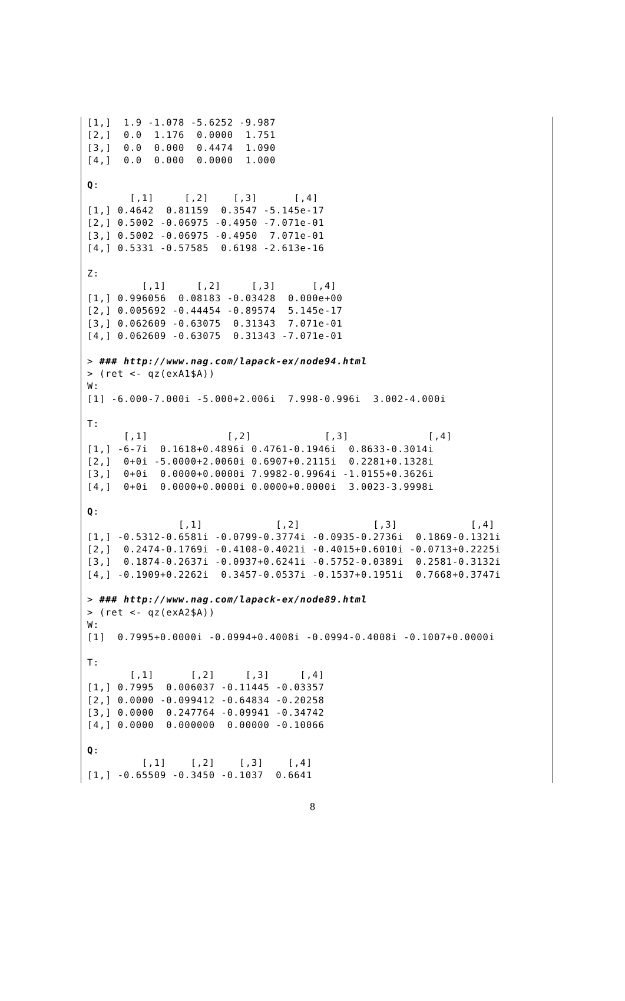[1,]  1.9 -1.078 -5.6252 -9.987
[2,]  0.0  1.176  0.0000  1.751
[3,]  0.0  0.000  0.4474  1.090
[4,]  0.0  0.000  0.0000  1.000

Q:
       [,1]     [,2]    [,3]      [,4]
[1,] 0.4642  0.81159  0.3547 -5.145e-17
[2,] 0.5002 -0.06975 -0.4950 -7.071e-01
[3,] 0.5002 -0.06975 -0.4950  7.071e-01
[4,] 0.5331 -0.57585  0.6198 -2.613e-16

Z:
         [,1]     [,2]     [,3]      [,4]
[1,] 0.996056  0.08183 -0.03428  0.000e+00
[2,] 0.005692 -0.44454 -0.89574  5.145e-17
[3,] 0.062609 -0.63075  0.31343  7.071e-01
[4,] 0.062609 -0.63075  0.31343 -7.071e-01

> ### http://www.nag.com/lapack-ex/node94.html
> (ret <- qz(exA1$A))
W:
[1] -6.000-7.000i -5.000+2.006i  7.998-0.996i  3.002-4.000i

T:
      [,1]             [,2]            [,3]             [,4]
[1,] -6-7i  0.1618+0.4896i 0.4761-0.1946i  0.8633-0.3014i
[2,]  0+0i -5.0000+2.0060i 0.6907+0.2115i  0.2281+0.1328i
[3,]  0+0i  0.0000+0.0000i 7.9982-0.9964i -1.0155+0.3626i
[4,]  0+0i  0.0000+0.0000i 0.0000+0.0000i  3.0023-3.9998i

Q:
               [,1]            [,2]            [,3]            [,4]
[1,] -0.5312-0.6581i -0.0799-0.3774i -0.0935-0.2736i  0.1869-0.1321i
[2,]  0.2474-0.1769i -0.4108-0.4021i -0.4015+0.6010i -0.0713+0.2225i
[3,]  0.1874-0.2637i -0.0937+0.6241i -0.5752-0.0389i  0.2581-0.3132i
[4,] -0.1909+0.2262i  0.3457-0.0537i -0.1537+0.1951i  0.7668+0.3747i

> ### http://www.nag.com/lapack-ex/node89.html
> (ret <- qz(exA2$A))
W:
[1]  0.7995+0.0000i -0.0994+0.4008i -0.0994-0.4008i -0.1007+0.0000i

T:
       [,1]      [,2]     [,3]     [,4]
[1,] 0.7995  0.006037 -0.11445 -0.03357
[2,] 0.0000 -0.099412 -0.64834 -0.20258
[3,] 0.0000  0.247764 -0.09941 -0.34742
[4,] 0.0000  0.000000  0.00000 -0.10066

Q:
         [,1]    [,2]    [,3]    [,4]
[1,] -0.65509 -0.3450 -0.1037  0.6641
8